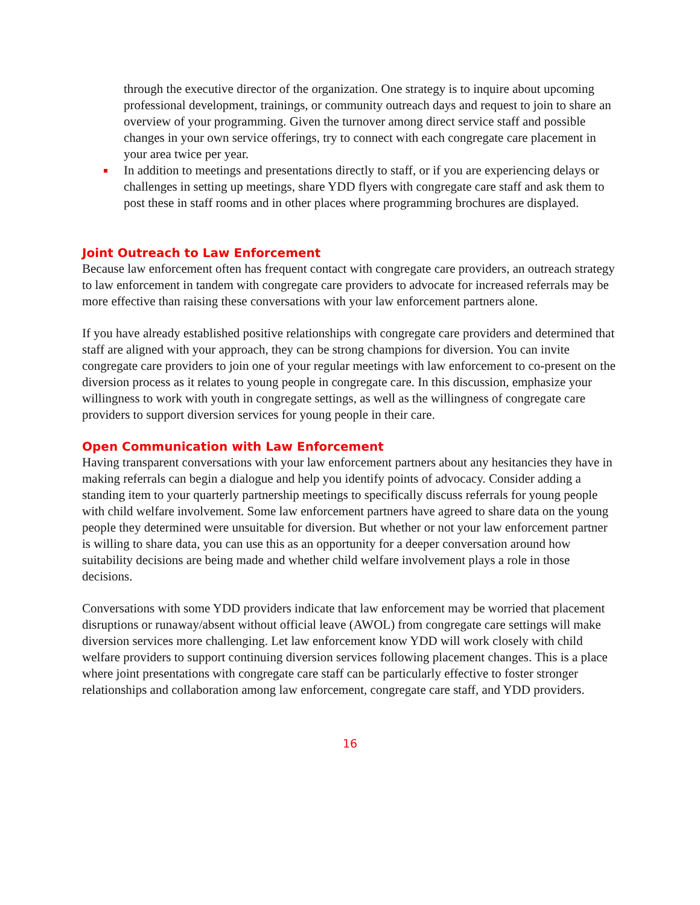through the executive director of the organization. One strategy is to inquire about upcoming professional development, trainings, or community outreach days and request to join to share an overview of your programming. Given the turnover among direct service staff and possible changes in your own service offerings, try to connect with each congregate care placement in your area twice per year.
In addition to meetings and presentations directly to staff, or if you are experiencing delays or challenges in setting up meetings, share YDD flyers with congregate care staff and ask them to post these in staff rooms and in other places where programming brochures are displayed.
Joint Outreach to Law Enforcement
Because law enforcement often has frequent contact with congregate care providers, an outreach strategy to law enforcement in tandem with congregate care providers to advocate for increased referrals may be more effective than raising these conversations with your law enforcement partners alone.
If you have already established positive relationships with congregate care providers and determined that staff are aligned with your approach, they can be strong champions for diversion. You can invite congregate care providers to join one of your regular meetings with law enforcement to co-present on the diversion process as it relates to young people in congregate care. In this discussion, emphasize your willingness to work with youth in congregate settings, as well as the willingness of congregate care providers to support diversion services for young people in their care.
Open Communication with Law Enforcement
Having transparent conversations with your law enforcement partners about any hesitancies they have in making referrals can begin a dialogue and help you identify points of advocacy. Consider adding a standing item to your quarterly partnership meetings to specifically discuss referrals for young people with child welfare involvement. Some law enforcement partners have agreed to share data on the young people they determined were unsuitable for diversion. But whether or not your law enforcement partner is willing to share data, you can use this as an opportunity for a deeper conversation around how suitability decisions are being made and whether child welfare involvement plays a role in those decisions.
Conversations with some YDD providers indicate that law enforcement may be worried that placement disruptions or runaway/absent without official leave (AWOL) from congregate care settings will make diversion services more challenging. Let law enforcement know YDD will work closely with child welfare providers to support continuing diversion services following placement changes. This is a place where joint presentations with congregate care staff can be particularly effective to foster stronger relationships and collaboration among law enforcement, congregate care staff, and YDD providers.
16